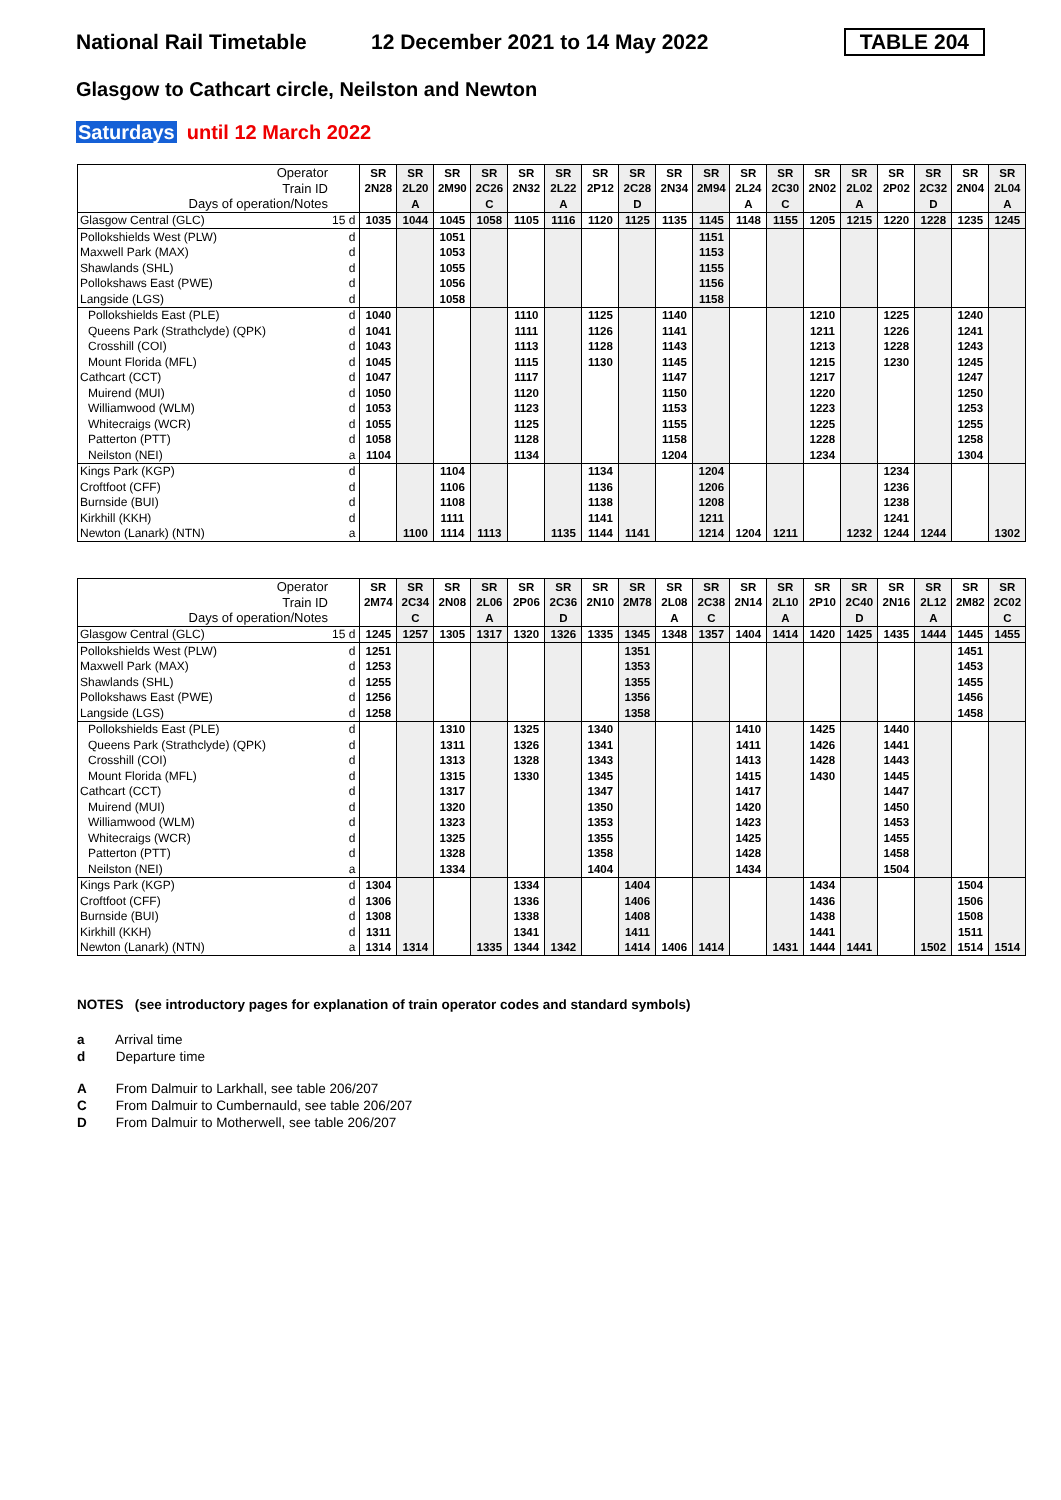National Rail Timetable
12 December 2021 to 14 May 2022
TABLE 204
Glasgow to Cathcart circle, Neilston and Newton
Saturdays until 12 March 2022
| Operator | | SR | SR | SR | SR | SR | SR | SR | SR | SR | SR | SR | SR | SR | SR | SR | SR | SR | SR |
| Train ID | | 2N28 | 2L20 | 2M90 | 2C26 | 2N32 | 2L22 | 2P12 | 2C28 | 2N34 | 2M94 | 2L24 | 2C30 | 2N02 | 2L02 | 2P02 | 2C32 | 2N04 | 2L04 |
| Days of operation/Notes | | | A | | C | | A | | D | | | A | C | | A | | D | | A |
| Glasgow Central (GLC) | 15 d | 1035 | 1044 | 1045 | 1058 | 1105 | 1116 | 1120 | 1125 | 1135 | 1145 | 1148 | 1155 | 1205 | 1215 | 1220 | 1228 | 1235 | 1245 |
| Pollokshields West (PLW) | d | | | 1051 | | | | | | | 1151 | | | | | | | | |
| Maxwell Park (MAX) | d | | | 1053 | | | | | | | 1153 | | | | | | | | |
| Shawlands (SHL) | d | | | 1055 | | | | | | | 1155 | | | | | | | | |
| Pollokshaws East (PWE) | d | | | 1056 | | | | | | | 1156 | | | | | | | | |
| Langside (LGS) | d | | | 1058 | | | | | | | 1158 | | | | | | | | |
| Pollokshields East (PLE) | d | 1040 | | | | 1110 | | 1125 | | 1140 | | | | 1210 | | 1225 | | 1240 | |
| Queens Park (Strathclyde) (QPK) | d | 1041 | | | | 1111 | | 1126 | | 1141 | | | | 1211 | | 1226 | | 1241 | |
| Crosshill (COI) | d | 1043 | | | | 1113 | | 1128 | | 1143 | | | | 1213 | | 1228 | | 1243 | |
| Mount Florida (MFL) | d | 1045 | | | | 1115 | | 1130 | | 1145 | | | | 1215 | | 1230 | | 1245 | |
| Cathcart (CCT) | d | 1047 | | | | 1117 | | | | 1147 | | | | 1217 | | | | 1247 | |
| Muirend (MUI) | d | 1050 | | | | 1120 | | | | 1150 | | | | 1220 | | | | 1250 | |
| Williamwood (WLM) | d | 1053 | | | | 1123 | | | | 1153 | | | | 1223 | | | | 1253 | |
| Whitecraigs (WCR) | d | 1055 | | | | 1125 | | | | 1155 | | | | 1225 | | | | 1255 | |
| Patterton (PTT) | d | 1058 | | | | 1128 | | | | 1158 | | | | 1228 | | | | 1258 | |
| Neilston (NEI) | a | 1104 | | | | 1134 | | | | 1204 | | | | 1234 | | | | 1304 | |
| Kings Park (KGP) | d | | | 1104 | | | | 1134 | | | 1204 | | | | | 1234 | | | |
| Croftfoot (CFF) | d | | | 1106 | | | | 1136 | | | 1206 | | | | | 1236 | | | |
| Burnside (BUI) | d | | | 1108 | | | | 1138 | | | 1208 | | | | | 1238 | | | |
| Kirkhill (KKH) | d | | | 1111 | | | | 1141 | | | 1211 | | | | | 1241 | | | |
| Newton (Lanark) (NTN) | a | | 1100 | 1114 | 1113 | | 1135 | 1144 | 1141 | | 1214 | 1204 | 1211 | | 1232 | 1244 | 1244 | | 1302 |
| Operator | | SR | SR | SR | SR | SR | SR | SR | SR | SR | SR | SR | SR | SR | SR | SR | SR | SR | SR |
| Train ID | | 2M74 | 2C34 | 2N08 | 2L06 | 2P06 | 2C36 | 2N10 | 2M78 | 2L08 | 2C38 | 2N14 | 2L10 | 2P10 | 2C40 | 2N16 | 2L12 | 2M82 | 2C02 |
| Days of operation/Notes | | | C | | A | | D | | | A | C | | A | | D | | A | | C |
| Glasgow Central (GLC) | 15 d | 1245 | 1257 | 1305 | 1317 | 1320 | 1326 | 1335 | 1345 | 1348 | 1357 | 1404 | 1414 | 1420 | 1425 | 1435 | 1444 | 1445 | 1455 |
| Pollokshields West (PLW) | d | 1251 | | | | | | | 1351 | | | | | | | | | 1451 | |
| Maxwell Park (MAX) | d | 1253 | | | | | | | 1353 | | | | | | | | | 1453 | |
| Shawlands (SHL) | d | 1255 | | | | | | | 1355 | | | | | | | | | 1455 | |
| Pollokshaws East (PWE) | d | 1256 | | | | | | | 1356 | | | | | | | | | 1456 | |
| Langside (LGS) | d | 1258 | | | | | | | 1358 | | | | | | | | | 1458 | |
| Pollokshields East (PLE) | d | | | 1310 | | 1325 | | 1340 | | | | 1410 | | 1425 | | 1440 | | | |
| Queens Park (Strathclyde) (QPK) | d | | | 1311 | | 1326 | | 1341 | | | | 1411 | | 1426 | | 1441 | | | |
| Crosshill (COI) | d | | | 1313 | | 1328 | | 1343 | | | | 1413 | | 1428 | | 1443 | | | |
| Mount Florida (MFL) | d | | | 1315 | | 1330 | | 1345 | | | | 1415 | | 1430 | | 1445 | | | |
| Cathcart (CCT) | d | | | 1317 | | | | 1347 | | | | 1417 | | | | 1447 | | | |
| Muirend (MUI) | d | | | 1320 | | | | 1350 | | | | 1420 | | | | 1450 | | | |
| Williamwood (WLM) | d | | | 1323 | | | | 1353 | | | | 1423 | | | | 1453 | | | |
| Whitecraigs (WCR) | d | | | 1325 | | | | 1355 | | | | 1425 | | | | 1455 | | | |
| Patterton (PTT) | d | | | 1328 | | | | 1358 | | | | 1428 | | | | 1458 | | | |
| Neilston (NEI) | a | | | 1334 | | | | 1404 | | | | 1434 | | | | 1504 | | | |
| Kings Park (KGP) | d | 1304 | | | | 1334 | | | 1404 | | | | | 1434 | | | | 1504 | |
| Croftfoot (CFF) | d | 1306 | | | | 1336 | | | 1406 | | | | | 1436 | | | | 1506 | |
| Burnside (BUI) | d | 1308 | | | | 1338 | | | 1408 | | | | | 1438 | | | | 1508 | |
| Kirkhill (KKH) | d | 1311 | | | | 1341 | | | 1411 | | | | | 1441 | | | | 1511 | |
| Newton (Lanark) (NTN) | a | 1314 | 1314 | | 1335 | 1344 | 1342 | | 1414 | 1406 | 1414 | | 1431 | 1444 | 1441 | | 1502 | 1514 | 1514 |
NOTES (see introductory pages for explanation of train operator codes and standard symbols)
a Arrival time
d Departure time
A From Dalmuir to Larkhall, see table 206/207
C From Dalmuir to Cumbernauld, see table 206/207
D From Dalmuir to Motherwell, see table 206/207